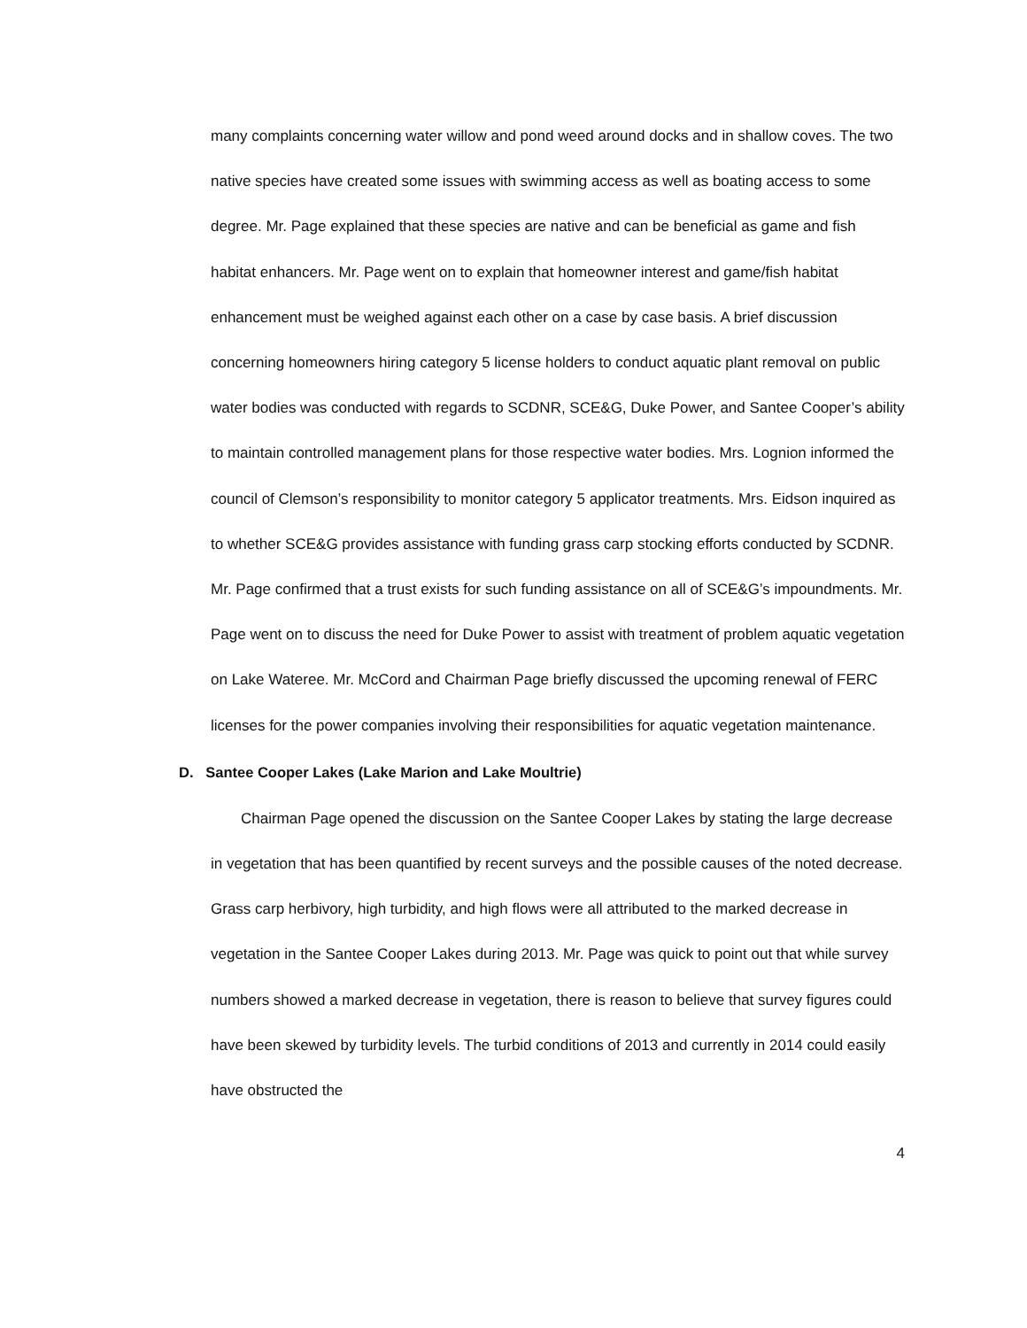many complaints concerning water willow and pond weed around docks and in shallow coves. The two native species have created some issues with swimming access as well as boating access to some degree. Mr. Page explained that these species are native and can be beneficial as game and fish habitat enhancers. Mr. Page went on to explain that homeowner interest and game/fish habitat enhancement must be weighed against each other on a case by case basis. A brief discussion concerning homeowners hiring category 5 license holders to conduct aquatic plant removal on public water bodies was conducted with regards to SCDNR, SCE&G, Duke Power, and Santee Cooper’s ability to maintain controlled management plans for those respective water bodies. Mrs. Lognion informed the council of Clemson’s responsibility to monitor category 5 applicator treatments. Mrs. Eidson inquired as to whether SCE&G provides assistance with funding grass carp stocking efforts conducted by SCDNR. Mr. Page confirmed that a trust exists for such funding assistance on all of SCE&G’s impoundments. Mr. Page went on to discuss the need for Duke Power to assist with treatment of problem aquatic vegetation on Lake Wateree. Mr. McCord and Chairman Page briefly discussed the upcoming renewal of FERC licenses for the power companies involving their responsibilities for aquatic vegetation maintenance.
D. Santee Cooper Lakes (Lake Marion and Lake Moultrie)
Chairman Page opened the discussion on the Santee Cooper Lakes by stating the large decrease in vegetation that has been quantified by recent surveys and the possible causes of the noted decrease. Grass carp herbivory, high turbidity, and high flows were all attributed to the marked decrease in vegetation in the Santee Cooper Lakes during 2013. Mr. Page was quick to point out that while survey numbers showed a marked decrease in vegetation, there is reason to believe that survey figures could have been skewed by turbidity levels. The turbid conditions of 2013 and currently in 2014 could easily have obstructed the
4